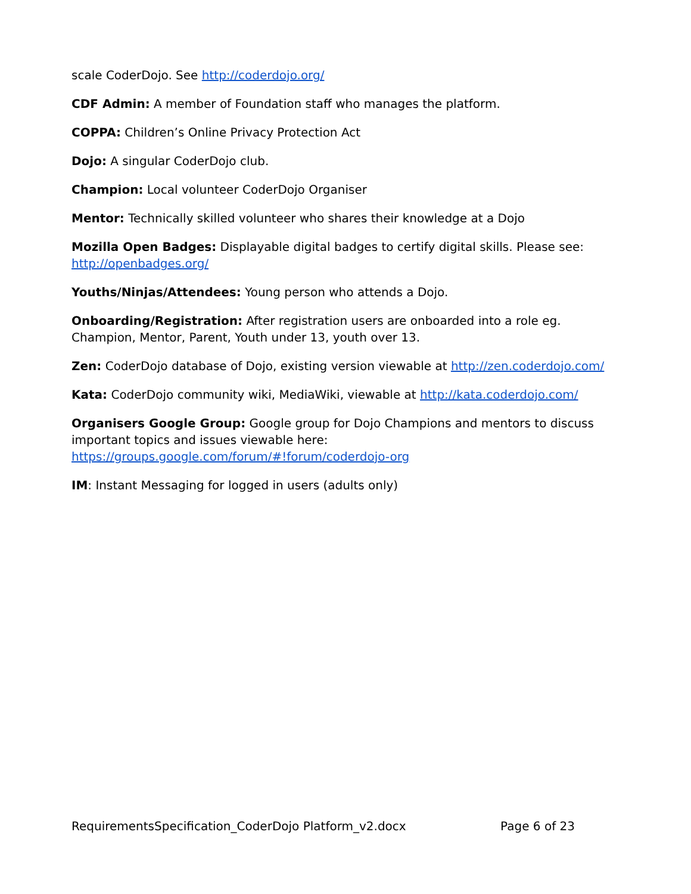scale CoderDojo. See http://coderdojo.org/
CDF Admin: A member of Foundation staff who manages the platform.
COPPA: Children’s Online Privacy Protection Act
Dojo: A singular CoderDojo club.
Champion: Local volunteer CoderDojo Organiser
Mentor: Technically skilled volunteer who shares their knowledge at a Dojo
Mozilla Open Badges: Displayable digital badges to certify digital skills. Please see: http://openbadges.org/
Youths/Ninjas/Attendees: Young person who attends a Dojo.
Onboarding/Registration: After registration users are onboarded into a role eg. Champion, Mentor, Parent, Youth under 13, youth over 13.
Zen: CoderDojo database of Dojo, existing version viewable at http://zen.coderdojo.com/
Kata: CoderDojo community wiki, MediaWiki, viewable at http://kata.coderdojo.com/
Organisers Google Group: Google group for Dojo Champions and mentors to discuss important topics and issues viewable here:
https://groups.google.com/forum/#!forum/coderdojo-org
IM: Instant Messaging for logged in users (adults only)
RequirementsSpecification_CoderDojo Platform_v2.docx Page 6 of 23